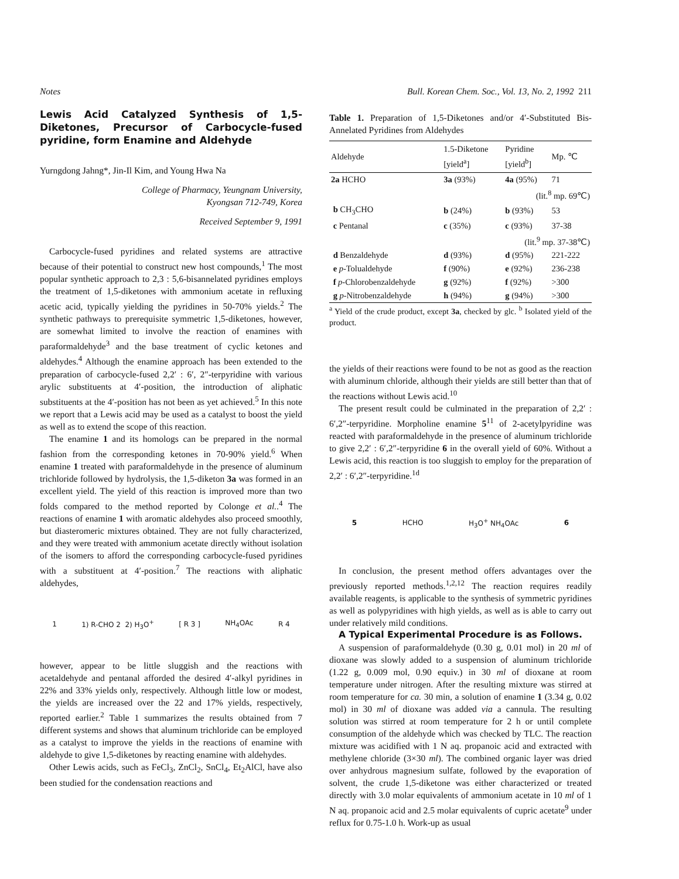Notes Bull. Korean Chem. Soc., Vol. 13, No. 2, 1992 211
Lewis Acid Catalyzed Synthesis of 1,5-Diketones, Precursor of Carbocycle-fused pyridine, form Enamine and Aldehyde
Yurngdong Jahng*, Jin-Il Kim, and Young Hwa Na
College of Pharmacy, Yeungnam University,
Kyongsan 712-749, Korea
Received September 9, 1991
Carbocycle-fused pyridines and related systems are attractive because of their potential to construct new host compounds,<sup>1</sup> The most popular synthetic approach to 2,3 : 5,6-bisannelated pyridines employs the treatment of 1,5-diketones with ammonium acetate in refluxing acetic acid, typically yielding the pyridines in 50-70% yields.<sup>2</sup> The synthetic pathways to prerequisite symmetric 1,5-diketones, however, are somewhat limited to involve the reaction of enamines with paraformaldehyde<sup>3</sup> and the base treatment of cyclic ketones and aldehydes.<sup>4</sup> Although the enamine approach has been extended to the preparation of carbocycle-fused 2,2′ : 6′, 2″-terpyridine with various arylic substituents at 4′-position, the introduction of aliphatic substituents at the 4′-position has not been as yet achieved.<sup>5</sup> In this note we report that a Lewis acid may be used as a catalyst to boost the yield as well as to extend the scope of this reaction.
The enamine 1 and its homologs can be prepared in the normal fashion from the corresponding ketones in 70-90% yield.<sup>6</sup> When enamine 1 treated with paraformaldehyde in the presence of aluminum trichloride followed by hydrolysis, the 1,5-diketon 3a was formed in an excellent yield. The yield of this reaction is improved more than two folds compared to the method reported by Colonge et al..<sup>4</sup> The reactions of enamine 1 with aromatic aldehydes also proceed smoothly, but diasteromeric mixtures obtained. They are not fully characterized, and they were treated with ammonium acetate directly without isolation of the isomers to afford the corresponding carbocycle-fused pyridines with a substituent at 4′-position.<sup>7</sup> The reactions with aliphatic aldehydes,
1 1) R-CHO 2 2) H<sub>3</sub>O<sup>+</sup> [ R 3 ] NH<sub>4</sub>OAc R 4
however, appear to be little sluggish and the reactions with acetaldehyde and pentanal afforded the desired 4′-alkyl pyridines in 22% and 33% yields only, respectively. Although little low or modest, the yields are increased over the 22 and 17% yields, respectively, reported earlier.<sup>2</sup> Table 1 summarizes the results obtained from 7 different systems and shows that aluminum trichloride can be employed as a catalyst to improve the yields in the reactions of enamine with aldehyde to give 1,5-diketones by reacting enamine with aldehydes.
Other Lewis acids, such as FeCl<sub>3</sub>, ZnCl<sub>2</sub>, SnCl<sub>4</sub>, Et<sub>2</sub>AlCl, have also been studied for the condensation reactions and
Table 1. Preparation of 1,5-Diketones and/or 4′-Substituted Bis-Annelated Pyridines from Aldehydes
| Aldehyde | 1.5-Diketone [yield<sup>a</sup>] | Pyridine [yield<sup>b</sup>] | Mp. ℃ |
| --- | --- | --- | --- |
| 2a HCHO | 3a (93%) | 4a (95%) | 71 |
| | | (lit.<sup>8</sup> mp. 69℃) | |
| b CH<sub>3</sub>CHO | b (24%) | b (93%) | 53 |
| c Pentanal | c (35%) | c (93%) | 37-38 |
| | | (lit.<sup>9</sup> mp. 37-38℃) | |
| d Benzaldehyde | d (93%) | d (95%) | 221-222 |
| e p -Tolualdehyde | f (90%) | e (92%) | 236-238 |
| f p -Chlorobenzaldehyde | g (92%) | f (92%) | >300 |
| g p -Nitrobenzaldehyde | h (94%) | g (94%) | >300 |
<sup>a</sup> Yield of the crude product, except 3a, checked by glc. <sup>b</sup> Isolated yield of the product.
the yields of their reactions were found to be not as good as the reaction with aluminum chloride, although their yields are still better than that of the reactions without Lewis acid.<sup>10</sup>
The present result could be culminated in the preparation of 2,2′ : 6′,2″-terpyridine. Morpholine enamine 5<sup>11</sup> of 2-acetylpyridine was reacted with paraformaldehyde in the presence of aluminum trichloride to give 2,2′ : 6′,2″-terpyridine 6 in the overall yield of 60%. Without a Lewis acid, this reaction is too sluggish to employ for the preparation of 2,2′ : 6′,2″-terpyridine.<sup>1d</sup>
5 HCHO H<sub>3</sub>O<sup>+</sup> NH<sub>4</sub>OAc 6
In conclusion, the present method offers advantages over the previously reported methods.<sup>1,2,12</sup> The reaction requires readily available reagents, is applicable to the synthesis of symmetric pyridines as well as polypyridines with high yields, as well as is able to carry out under relatively mild conditions.
A Typical Experimental Procedure is as Follows.
A suspension of paraformaldehyde (0.30 g, 0.01 mol) in 20 ml of dioxane was slowly added to a suspension of aluminum trichloride (1.22 g, 0.009 mol, 0.90 equiv.) in 30 ml of dioxane at room temperature under nitrogen. After the resulting mixture was stirred at room temperature for ca. 30 min, a solution of enamine 1 (3.34 g, 0.02 mol) in 30 ml of dioxane was added via a cannula. The resulting solution was stirred at room temperature for 2 h or until complete consumption of the aldehyde which was checked by TLC. The reaction mixture was acidified with 1 N aq. propanoic acid and extracted with methylene chloride (3×30 ml). The combined organic layer was dried over anhydrous magnesium sulfate, followed by the evaporation of solvent, the crude 1,5-diketone was either characterized or treated directly with 3.0 molar equivalents of ammonium acetate in 10 ml of 1 N aq. propanoic acid and 2.5 molar equivalents of cupric acetate<sup>9</sup> under reflux for 0.75-1.0 h. Work-up as usual